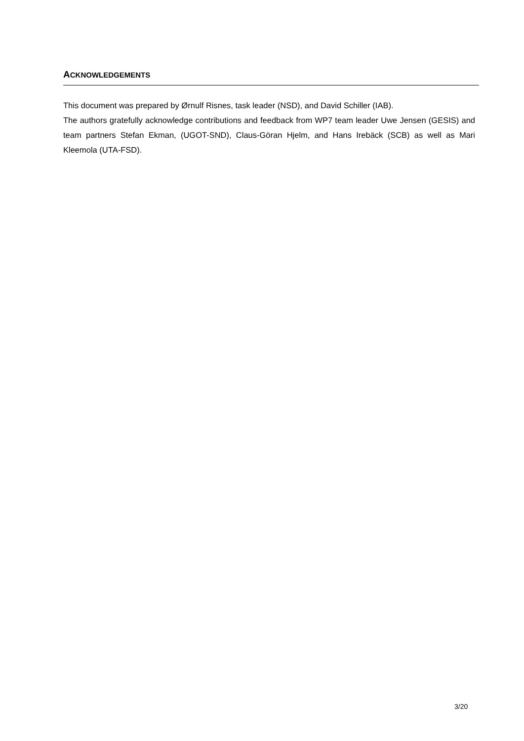ACKNOWLEDGEMENTS
This document was prepared by Ørnulf Risnes, task leader (NSD), and David Schiller (IAB).
The authors gratefully acknowledge contributions and feedback from WP7 team leader Uwe Jensen (GESIS) and team partners Stefan Ekman, (UGOT-SND), Claus-Göran Hjelm, and Hans Irebäck (SCB) as well as Mari Kleemola (UTA-FSD).
3/20